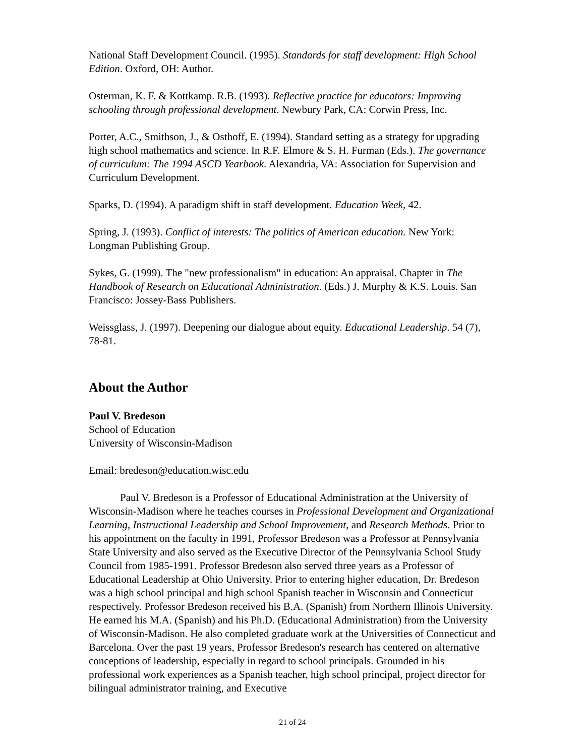National Staff Development Council. (1995). Standards for staff development: High School Edition. Oxford, OH: Author.
Osterman, K. F. & Kottkamp. R.B. (1993). Reflective practice for educators: Improving schooling through professional development. Newbury Park, CA: Corwin Press, Inc.
Porter, A.C., Smithson, J., & Osthoff, E. (1994). Standard setting as a strategy for upgrading high school mathematics and science. In R.F. Elmore & S. H. Furman (Eds.). The governance of curriculum: The 1994 ASCD Yearbook. Alexandria, VA: Association for Supervision and Curriculum Development.
Sparks, D. (1994). A paradigm shift in staff development. Education Week, 42.
Spring, J. (1993). Conflict of interests: The politics of American education. New York: Longman Publishing Group.
Sykes, G. (1999). The "new professionalism" in education: An appraisal. Chapter in The Handbook of Research on Educational Administration. (Eds.) J. Murphy & K.S. Louis. San Francisco: Jossey-Bass Publishers.
Weissglass, J. (1997). Deepening our dialogue about equity. Educational Leadership. 54 (7), 78-81.
About the Author
Paul V. Bredeson
School of Education
University of Wisconsin-Madison
Email: bredeson@education.wisc.edu
Paul V. Bredeson is a Professor of Educational Administration at the University of Wisconsin-Madison where he teaches courses in Professional Development and Organizational Learning, Instructional Leadership and School Improvement, and Research Methods. Prior to his appointment on the faculty in 1991, Professor Bredeson was a Professor at Pennsylvania State University and also served as the Executive Director of the Pennsylvania School Study Council from 1985-1991. Professor Bredeson also served three years as a Professor of Educational Leadership at Ohio University. Prior to entering higher education, Dr. Bredeson was a high school principal and high school Spanish teacher in Wisconsin and Connecticut respectively. Professor Bredeson received his B.A. (Spanish) from Northern Illinois University. He earned his M.A. (Spanish) and his Ph.D. (Educational Administration) from the University of Wisconsin-Madison. He also completed graduate work at the Universities of Connecticut and Barcelona. Over the past 19 years, Professor Bredeson's research has centered on alternative conceptions of leadership, especially in regard to school principals. Grounded in his professional work experiences as a Spanish teacher, high school principal, project director for bilingual administrator training, and Executive
21 of 24